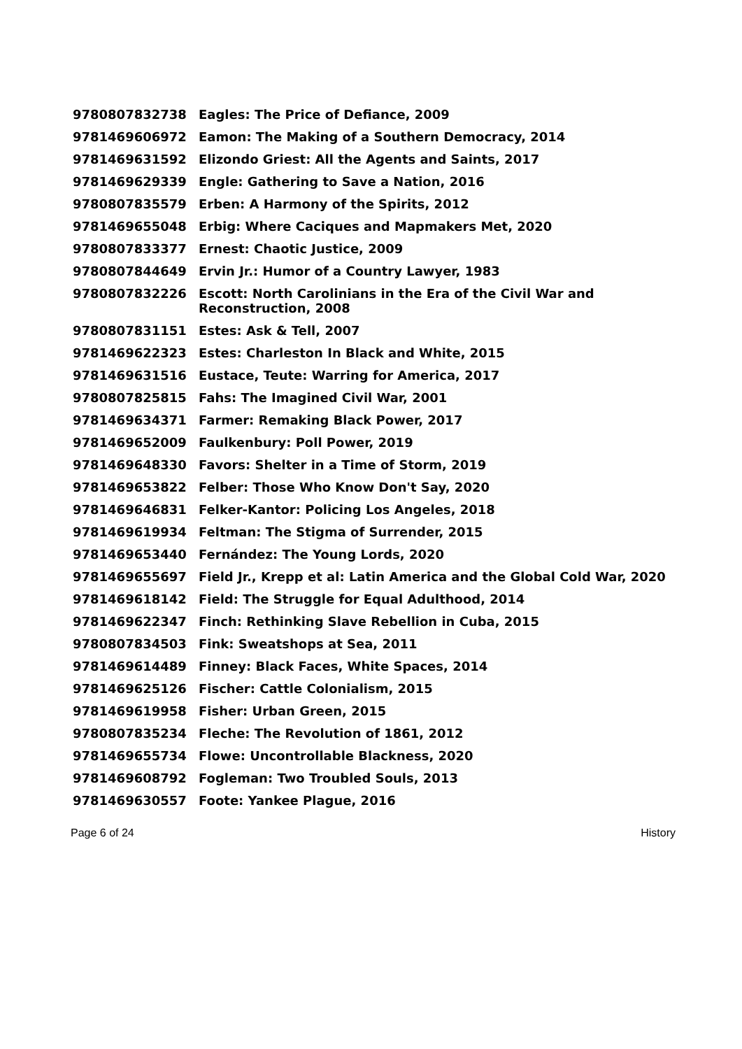| 9780807832738 | Eagles: The Price of Defiance, 2009 |
| 9781469606972 | Eamon: The Making of a Southern Democracy, 2014 |
| 9781469631592 | Elizondo Griest: All the Agents and Saints, 2017 |
| 9781469629339 | Engle: Gathering to Save a Nation, 2016 |
| 9780807835579 | Erben: A Harmony of the Spirits, 2012 |
| 9781469655048 | Erbig: Where Caciques and Mapmakers Met, 2020 |
| 9780807833377 | Ernest: Chaotic Justice, 2009 |
| 9780807844649 | Ervin Jr.: Humor of a Country Lawyer, 1983 |
| 9780807832226 | Escott: North Carolinians in the Era of the Civil War and Reconstruction, 2008 |
| 9780807831151 | Estes: Ask & Tell, 2007 |
| 9781469622323 | Estes: Charleston In Black and White, 2015 |
| 9781469631516 | Eustace, Teute: Warring for America, 2017 |
| 9780807825815 | Fahs: The Imagined Civil War, 2001 |
| 9781469634371 | Farmer: Remaking Black Power, 2017 |
| 9781469652009 | Faulkenbury: Poll Power, 2019 |
| 9781469648330 | Favors: Shelter in a Time of Storm, 2019 |
| 9781469653822 | Felber: Those Who Know Don't Say, 2020 |
| 9781469646831 | Felker-Kantor: Policing Los Angeles, 2018 |
| 9781469619934 | Feltman: The Stigma of Surrender, 2015 |
| 9781469653440 | Fernández: The Young Lords, 2020 |
| 9781469655697 | Field Jr., Krepp et al: Latin America and the Global Cold War, 2020 |
| 9781469618142 | Field: The Struggle for Equal Adulthood, 2014 |
| 9781469622347 | Finch: Rethinking Slave Rebellion in Cuba, 2015 |
| 9780807834503 | Fink: Sweatshops at Sea, 2011 |
| 9781469614489 | Finney: Black Faces, White Spaces, 2014 |
| 9781469625126 | Fischer: Cattle Colonialism, 2015 |
| 9781469619958 | Fisher: Urban Green, 2015 |
| 9780807835234 | Fleche: The Revolution of 1861, 2012 |
| 9781469655734 | Flowe: Uncontrollable Blackness, 2020 |
| 9781469608792 | Fogleman: Two Troubled Souls, 2013 |
| 9781469630557 | Foote: Yankee Plague, 2016 |
Page 6 of 24 History